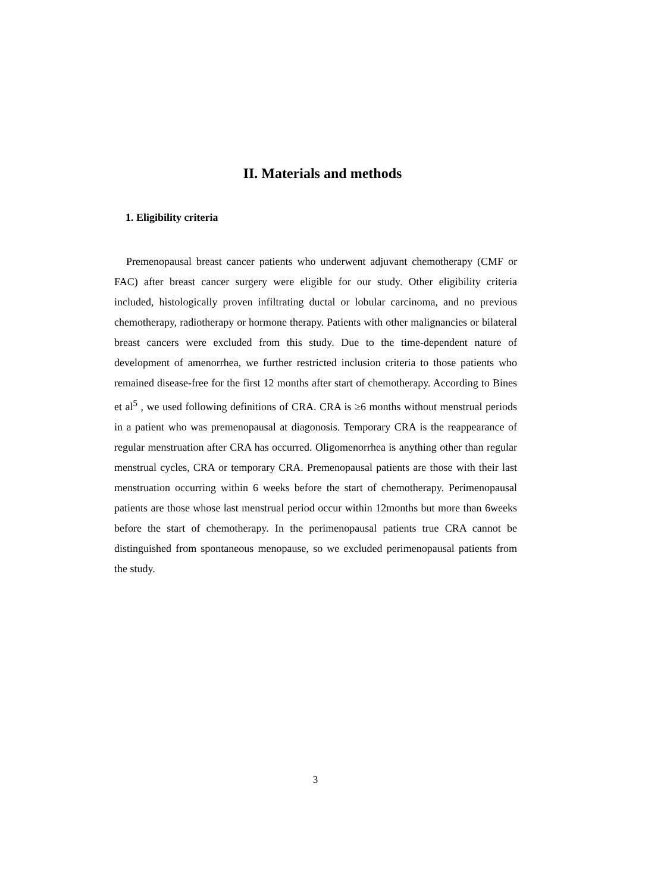II. Materials and methods
1. Eligibility criteria
Premenopausal breast cancer patients who underwent adjuvant chemotherapy (CMF or FAC) after breast cancer surgery were eligible for our study. Other eligibility criteria included, histologically proven infiltrating ductal or lobular carcinoma, and no previous chemotherapy, radiotherapy or hormone therapy. Patients with other malignancies or bilateral breast cancers were excluded from this study. Due to the time-dependent nature of development of amenorrhea, we further restricted inclusion criteria to those patients who remained disease-free for the first 12 months after start of chemotherapy. According to Bines et al<sup>5</sup> , we used following definitions of CRA. CRA is ≥6 months without menstrual periods in a patient who was premenopausal at diagonosis. Temporary CRA is the reappearance of regular menstruation after CRA has occurred. Oligomenorrhea is anything other than regular menstrual cycles, CRA or temporary CRA. Premenopausal patients are those with their last menstruation occurring within 6 weeks before the start of chemotherapy. Perimenopausal patients are those whose last menstrual period occur within 12months but more than 6weeks before the start of chemotherapy. In the perimenopausal patients true CRA cannot be distinguished from spontaneous menopause, so we excluded perimenopausal patients from the study.
3